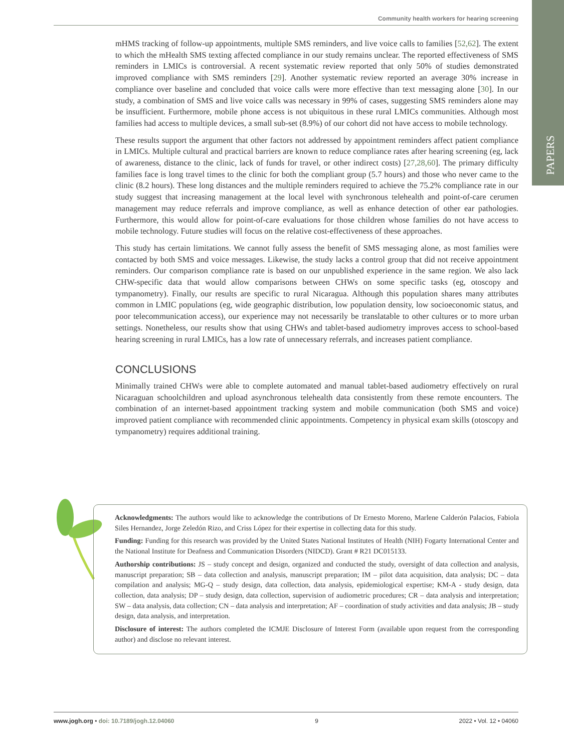PAPERS
Community health workers for hearing screening
mHMS tracking of follow-up appointments, multiple SMS reminders, and live voice calls to families [52,62]. The extent to which the mHealth SMS texting affected compliance in our study remains unclear. The reported effectiveness of SMS reminders in LMICs is controversial. A recent systematic review reported that only 50% of studies demonstrated improved compliance with SMS reminders [29]. Another systematic review reported an average 30% increase in compliance over baseline and concluded that voice calls were more effective than text messaging alone [30]. In our study, a combination of SMS and live voice calls was necessary in 99% of cases, suggesting SMS reminders alone may be insufficient. Furthermore, mobile phone access is not ubiquitous in these rural LMICs communities. Although most families had access to multiple devices, a small sub-set (8.9%) of our cohort did not have access to mobile technology.
These results support the argument that other factors not addressed by appointment reminders affect patient compliance in LMICs. Multiple cultural and practical barriers are known to reduce compliance rates after hearing screening (eg, lack of awareness, distance to the clinic, lack of funds for travel, or other indirect costs) [27,28,60]. The primary difficulty families face is long travel times to the clinic for both the compliant group (5.7 hours) and those who never came to the clinic (8.2 hours). These long distances and the multiple reminders required to achieve the 75.2% compliance rate in our study suggest that increasing management at the local level with synchronous telehealth and point-of-care cerumen management may reduce referrals and improve compliance, as well as enhance detection of other ear pathologies. Furthermore, this would allow for point-of-care evaluations for those children whose families do not have access to mobile technology. Future studies will focus on the relative cost-effectiveness of these approaches.
This study has certain limitations. We cannot fully assess the benefit of SMS messaging alone, as most families were contacted by both SMS and voice messages. Likewise, the study lacks a control group that did not receive appointment reminders. Our comparison compliance rate is based on our unpublished experience in the same region. We also lack CHW-specific data that would allow comparisons between CHWs on some specific tasks (eg, otoscopy and tympanometry). Finally, our results are specific to rural Nicaragua. Although this population shares many attributes common in LMIC populations (eg, wide geographic distribution, low population density, low socioeconomic status, and poor telecommunication access), our experience may not necessarily be translatable to other cultures or to more urban settings. Nonetheless, our results show that using CHWs and tablet-based audiometry improves access to school-based hearing screening in rural LMICs, has a low rate of unnecessary referrals, and increases patient compliance.
CONCLUSIONS
Minimally trained CHWs were able to complete automated and manual tablet-based audiometry effectively on rural Nicaraguan schoolchildren and upload asynchronous telehealth data consistently from these remote encounters. The combination of an internet-based appointment tracking system and mobile communication (both SMS and voice) improved patient compliance with recommended clinic appointments. Competency in physical exam skills (otoscopy and tympanometry) requires additional training.
Acknowledgments: The authors would like to acknowledge the contributions of Dr Ernesto Moreno, Marlene Calderón Palacios, Fabiola Siles Hernandez, Jorge Zeledón Rizo, and Criss López for their expertise in collecting data for this study.
Funding: Funding for this research was provided by the United States National Institutes of Health (NIH) Fogarty International Center and the National Institute for Deafness and Communication Disorders (NIDCD). Grant # R21 DC015133.
Authorship contributions: JS – study concept and design, organized and conducted the study, oversight of data collection and analysis, manuscript preparation; SB – data collection and analysis, manuscript preparation; IM – pilot data acquisition, data analysis; DC – data compilation and analysis; MG-Q – study design, data collection, data analysis, epidemiological expertise; KM-A - study design, data collection, data analysis; DP – study design, data collection, supervision of audiometric procedures; CR – data analysis and interpretation; SW – data analysis, data collection; CN – data analysis and interpretation; AF – coordination of study activities and data analysis; JB – study design, data analysis, and interpretation.
Disclosure of interest: The authors completed the ICMJE Disclosure of Interest Form (available upon request from the corresponding author) and disclose no relevant interest.
www.jogh.org • doi: 10.7189/jogh.12.04060 9 2022 • Vol. 12 • 04060